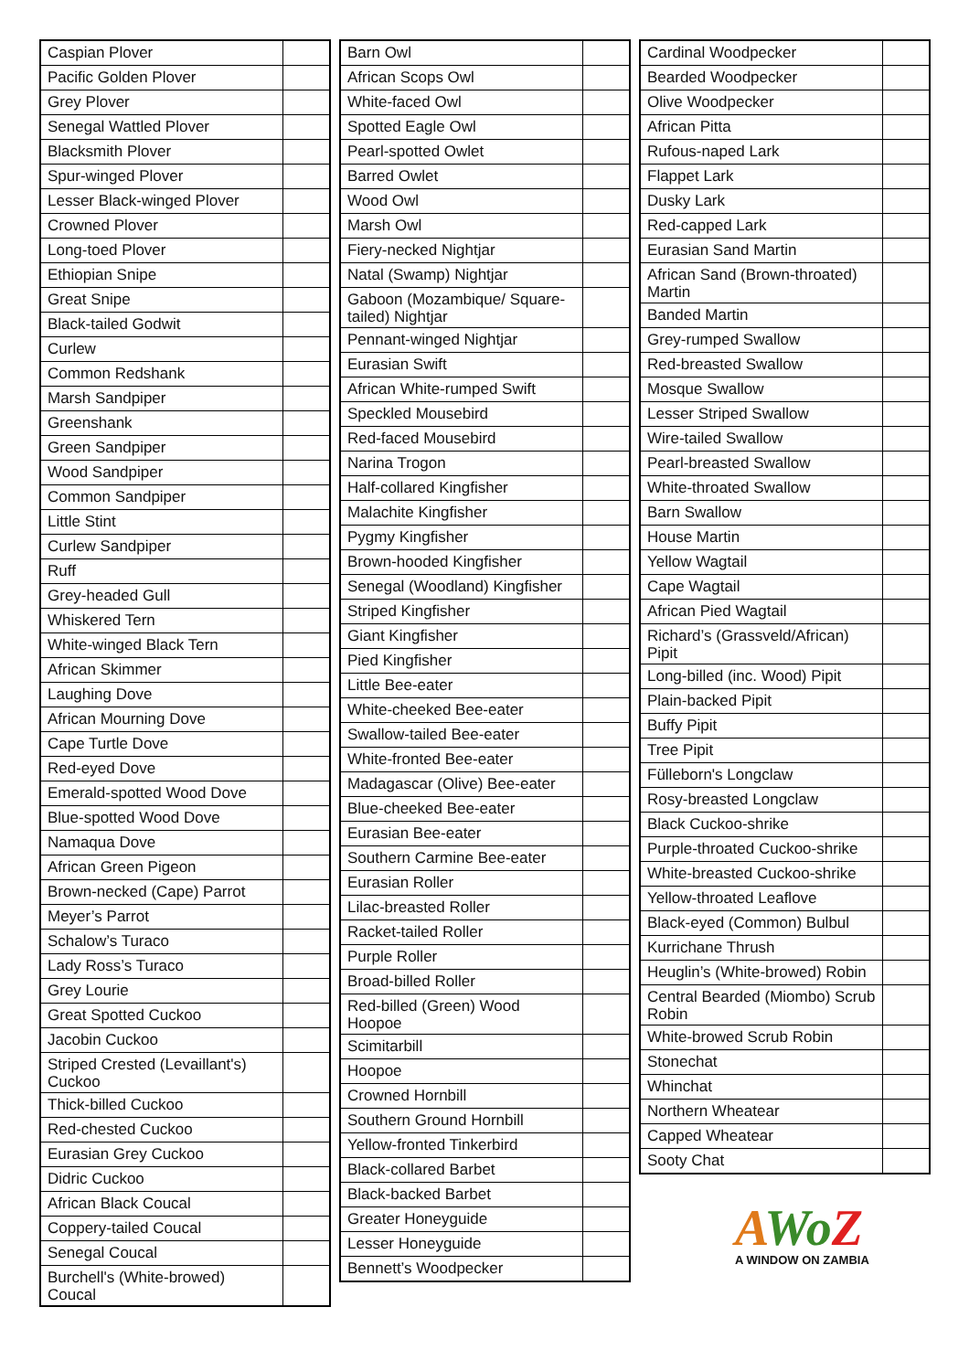| Caspian Plover | |
| Pacific Golden Plover | |
| Grey Plover | |
| Senegal Wattled Plover | |
| Blacksmith Plover | |
| Spur-winged Plover | |
| Lesser Black-winged Plover | |
| Crowned Plover | |
| Long-toed Plover | |
| Ethiopian Snipe | |
| Great Snipe | |
| Black-tailed Godwit | |
| Curlew | |
| Common Redshank | |
| Marsh Sandpiper | |
| Greenshank | |
| Green Sandpiper | |
| Wood Sandpiper | |
| Common Sandpiper | |
| Little Stint | |
| Curlew Sandpiper | |
| Ruff | |
| Grey-headed Gull | |
| Whiskered Tern | |
| White-winged Black Tern | |
| African Skimmer | |
| Laughing Dove | |
| African Mourning Dove | |
| Cape Turtle Dove | |
| Red-eyed Dove | |
| Emerald-spotted Wood Dove | |
| Blue-spotted Wood Dove | |
| Namaqua Dove | |
| African Green Pigeon | |
| Brown-necked (Cape) Parrot | |
| Meyer’s Parrot | |
| Schalow’s Turaco | |
| Lady Ross’s Turaco | |
| Grey Lourie | |
| Great Spotted Cuckoo | |
| Jacobin Cuckoo | |
| Striped Crested (Levaillant's) Cuckoo | |
| Thick-billed Cuckoo | |
| Red-chested Cuckoo | |
| Eurasian Grey Cuckoo | |
| Didric Cuckoo | |
| African Black Coucal | |
| Coppery-tailed Coucal | |
| Senegal Coucal | |
| Burchell's (White-browed) Coucal | |
| Barn Owl | |
| African Scops Owl | |
| White-faced Owl | |
| Spotted Eagle Owl | |
| Pearl-spotted Owlet | |
| Barred Owlet | |
| Wood Owl | |
| Marsh Owl | |
| Fiery-necked Nightjar | |
| Natal (Swamp) Nightjar | |
| Gaboon (Mozambique/ Square-tailed) Nightjar | |
| Pennant-winged Nightjar | |
| Eurasian Swift | |
| African White-rumped Swift | |
| Speckled Mousebird | |
| Red-faced Mousebird | |
| Narina Trogon | |
| Half-collared Kingfisher | |
| Malachite Kingfisher | |
| Pygmy Kingfisher | |
| Brown-hooded Kingfisher | |
| Senegal (Woodland) Kingfisher | |
| Striped Kingfisher | |
| Giant Kingfisher | |
| Pied Kingfisher | |
| Little Bee-eater | |
| White-cheeked Bee-eater | |
| Swallow-tailed Bee-eater | |
| White-fronted Bee-eater | |
| Madagascar (Olive) Bee-eater | |
| Blue-cheeked Bee-eater | |
| Eurasian Bee-eater | |
| Southern Carmine Bee-eater | |
| Eurasian Roller | |
| Lilac-breasted Roller | |
| Racket-tailed Roller | |
| Purple Roller | |
| Broad-billed Roller | |
| Red-billed (Green) Wood Hoopoe | |
| Scimitarbill | |
| Hoopoe | |
| Crowned Hornbill | |
| Southern Ground Hornbill | |
| Yellow-fronted Tinkerbird | |
| Black-collared Barbet | |
| Black-backed Barbet | |
| Greater Honeyguide | |
| Lesser Honeyguide | |
| Bennett’s Woodpecker | |
| Cardinal Woodpecker | |
| Bearded Woodpecker | |
| Olive Woodpecker | |
| African Pitta | |
| Rufous-naped Lark | |
| Flappet Lark | |
| Dusky Lark | |
| Red-capped Lark | |
| Eurasian Sand Martin | |
| African Sand (Brown-throated) Martin | |
| Banded Martin | |
| Grey-rumped Swallow | |
| Red-breasted Swallow | |
| Mosque Swallow | |
| Lesser Striped Swallow | |
| Wire-tailed Swallow | |
| Pearl-breasted Swallow | |
| White-throated Swallow | |
| Barn Swallow | |
| House Martin | |
| Yellow Wagtail | |
| Cape Wagtail | |
| African Pied Wagtail | |
| Richard’s (Grassveld/African) Pipit | |
| Long-billed (inc. Wood) Pipit | |
| Plain-backed Pipit | |
| Buffy Pipit | |
| Tree Pipit | |
| Fülleborn's Longclaw | |
| Rosy-breasted Longclaw | |
| Black Cuckoo-shrike | |
| Purple-throated Cuckoo-shrike | |
| White-breasted Cuckoo-shrike | |
| Yellow-throated Leaflove | |
| Black-eyed (Common) Bulbul | |
| Kurrichane Thrush | |
| Heuglin’s (White-browed) Robin | |
| Central Bearded (Miombo) Scrub Robin | |
| White-browed Scrub Robin | |
| Stonechat | |
| Whinchat | |
| Northern Wheatear | |
| Capped Wheatear | |
| Sooty Chat | |
AWo Z
A WINDOW ON ZAMBIA